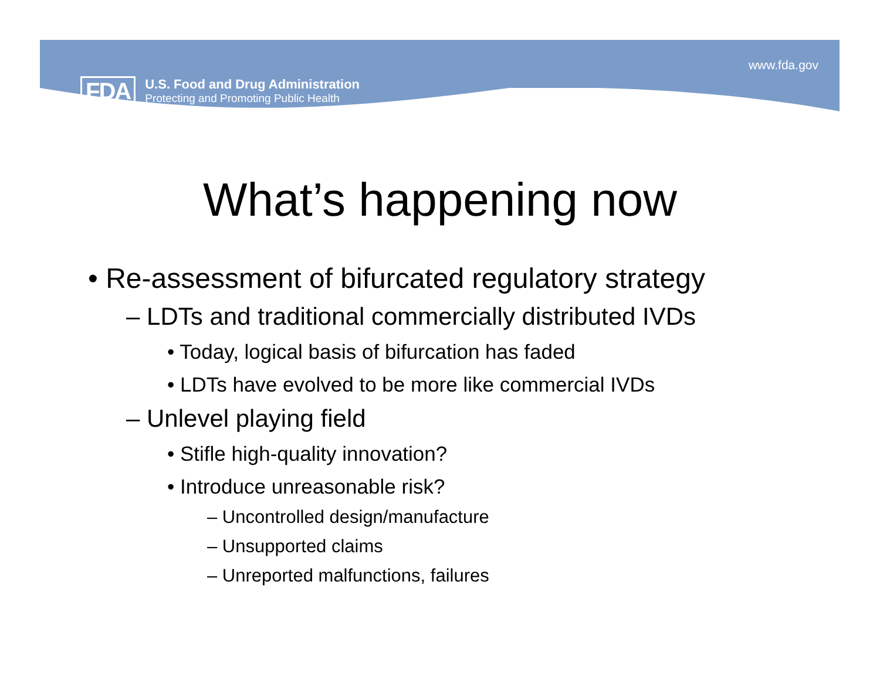FDA
U.S. Food and Drug Administration
Protecting and Promoting Public Health
www.fda.gov
What’s happening now
• Re-assessment of bifurcated regulatory strategy
– LDTs and traditional commercially distributed IVDs
• Today, logical basis of bifurcation has faded
• LDTs have evolved to be more like commercial IVDs
– Unlevel playing field
• Stifle high-quality innovation?
• Introduce unreasonable risk?
– Uncontrolled design/manufacture
– Unsupported claims
– Unreported malfunctions, failures